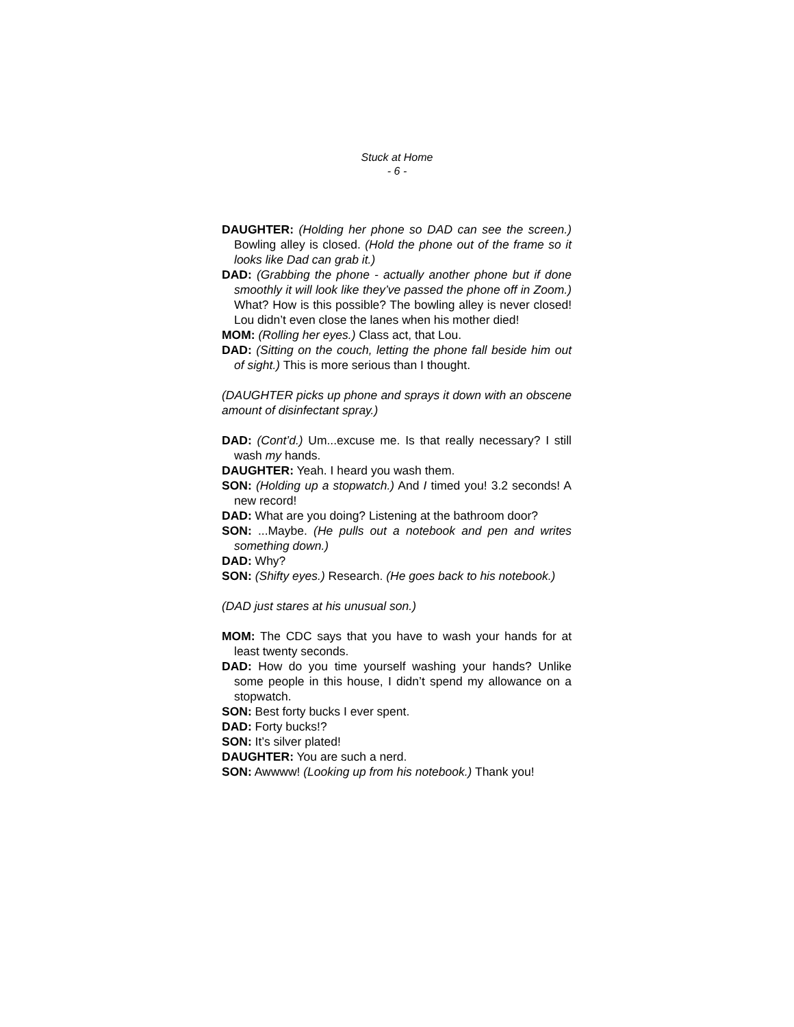Stuck at Home
- 6 -
DAUGHTER: (Holding her phone so DAD can see the screen.) Bowling alley is closed. (Hold the phone out of the frame so it looks like Dad can grab it.)
DAD: (Grabbing the phone - actually another phone but if done smoothly it will look like they’ve passed the phone off in Zoom.) What? How is this possible? The bowling alley is never closed! Lou didn’t even close the lanes when his mother died!
MOM: (Rolling her eyes.) Class act, that Lou.
DAD: (Sitting on the couch, letting the phone fall beside him out of sight.) This is more serious than I thought.
(DAUGHTER picks up phone and sprays it down with an obscene amount of disinfectant spray.)
DAD: (Cont’d.) Um...excuse me. Is that really necessary? I still wash my hands.
DAUGHTER: Yeah. I heard you wash them.
SON: (Holding up a stopwatch.) And I timed you! 3.2 seconds! A new record!
DAD: What are you doing? Listening at the bathroom door?
SON: ...Maybe. (He pulls out a notebook and pen and writes something down.)
DAD: Why?
SON: (Shifty eyes.) Research. (He goes back to his notebook.)
(DAD just stares at his unusual son.)
MOM: The CDC says that you have to wash your hands for at least twenty seconds.
DAD: How do you time yourself washing your hands? Unlike some people in this house, I didn’t spend my allowance on a stopwatch.
SON: Best forty bucks I ever spent.
DAD: Forty bucks!?
SON: It’s silver plated!
DAUGHTER: You are such a nerd.
SON: Awwww! (Looking up from his notebook.) Thank you!